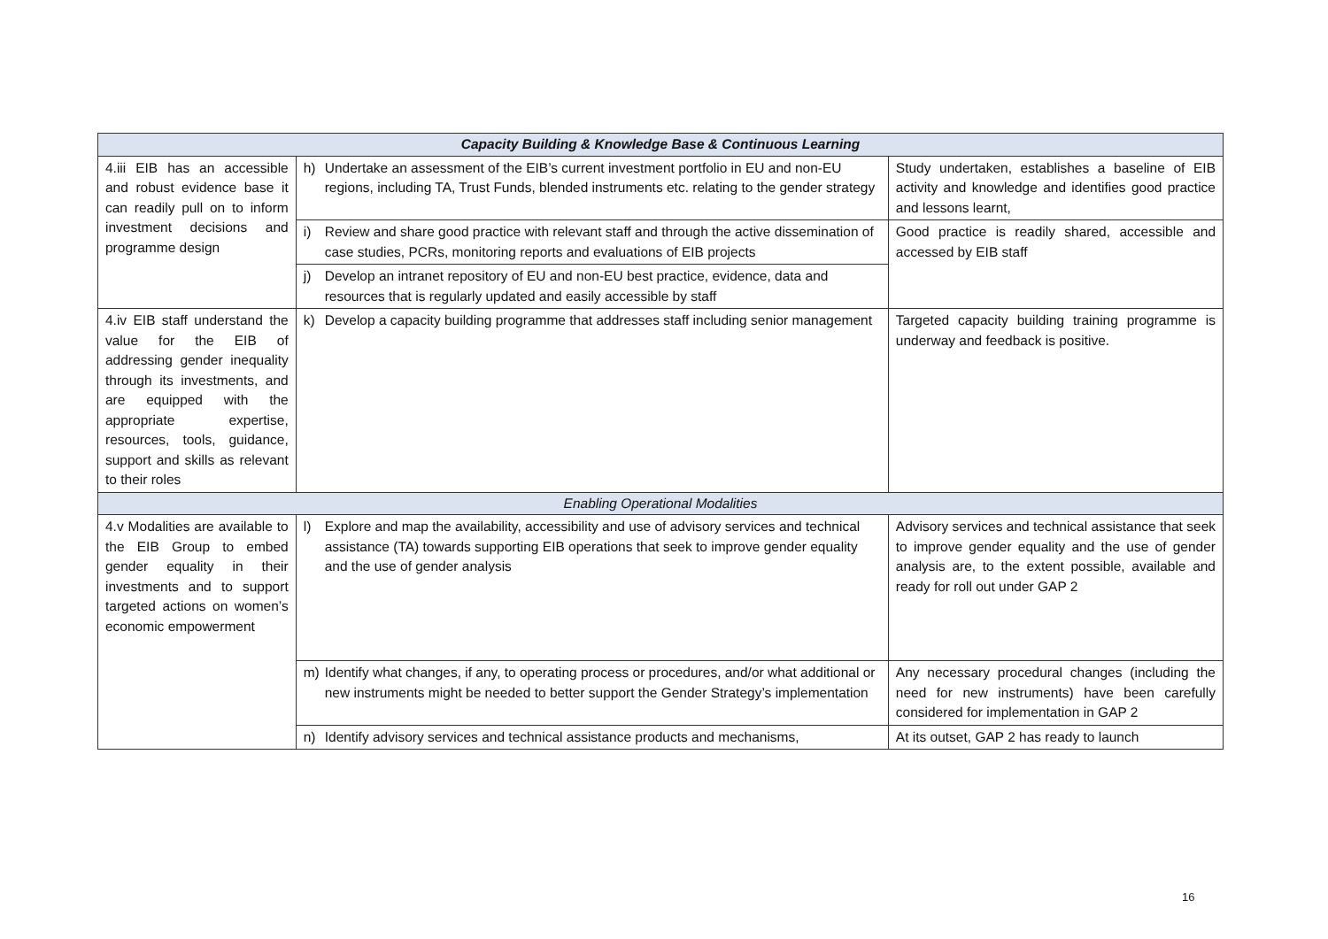| Capacity Building & Knowledge Base & Continuous Learning | | |
| 4.iii EIB has an accessible and robust evidence base it can readily pull on to inform investment decisions and programme design | h) Undertake an assessment of the EIB’s current investment portfolio in EU and non-EU regions, including TA, Trust Funds, blended instruments etc. relating to the gender strategy | Study undertaken, establishes a baseline of EIB activity and knowledge and identifies good practice and lessons learnt, |
| | i) Review and share good practice with relevant staff and through the active dissemination of case studies, PCRs, monitoring reports and evaluations of EIB projects | Good practice is readily shared, accessible and accessed by EIB staff |
| | j) Develop an intranet repository of EU and non-EU best practice, evidence, data and resources that is regularly updated and easily accessible by staff | |
| 4.iv EIB staff understand the value for the EIB of addressing gender inequality through its investments, and are equipped with the appropriate expertise, resources, tools, guidance, support and skills as relevant to their roles | k) Develop a capacity building programme that addresses staff including senior management | Targeted capacity building training programme is underway and feedback is positive. |
| Enabling Operational Modalities | | |
| 4.v Modalities are available to the EIB Group to embed gender equality in their investments and to support targeted actions on women’s economic empowerment | l) Explore and map the availability, accessibility and use of advisory services and technical assistance (TA) towards supporting EIB operations that seek to improve gender equality and the use of gender analysis | Advisory services and technical assistance that seek to improve gender equality and the use of gender analysis are, to the extent possible, available and ready for roll out under GAP 2 |
| | m) Identify what changes, if any, to operating process or procedures, and/or what additional or new instruments might be needed to better support the Gender Strategy’s implementation | Any necessary procedural changes (including the need for new instruments) have been carefully considered for implementation in GAP 2 |
| | n) Identify advisory services and technical assistance products and mechanisms, | At its outset, GAP 2 has ready to launch |
16